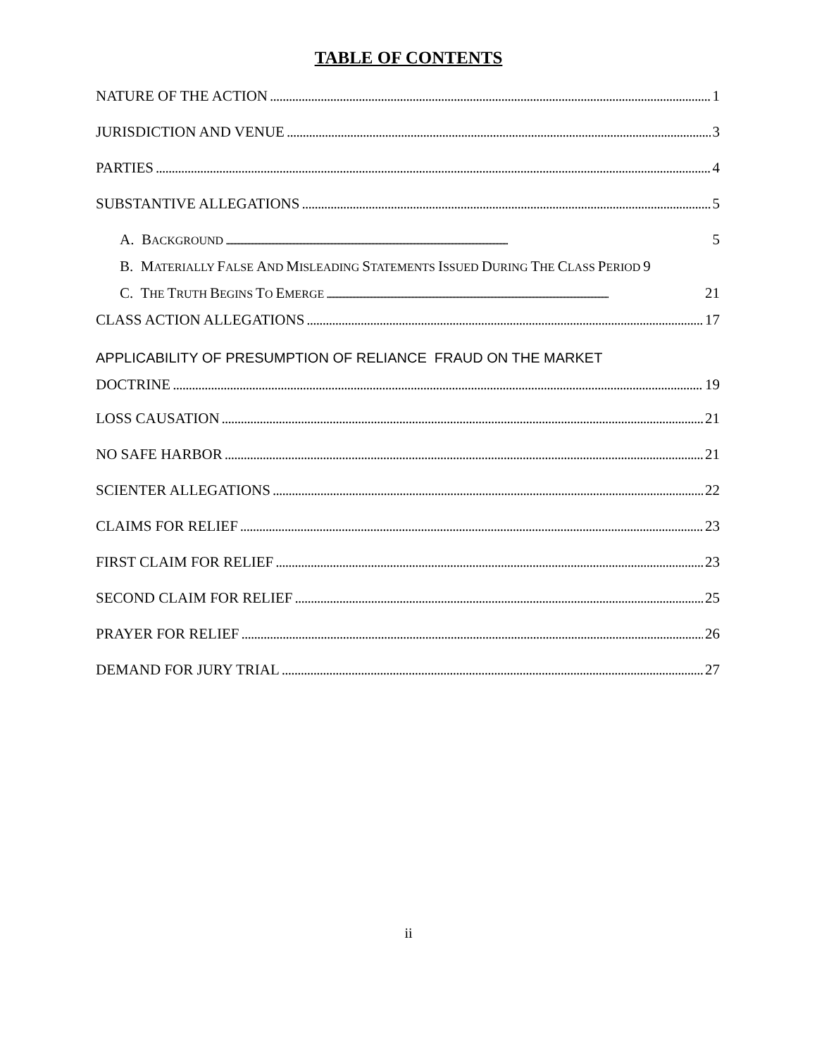TABLE OF CONTENTS
NATURE OF THE ACTION 1
JURISDICTION AND VENUE 3
PARTIES 4
SUBSTANTIVE ALLEGATIONS 5
A. BACKGROUND 5
B. MATERIALLY FALSE AND MISLEADING STATEMENTS ISSUED DURING THE CLASS PERIOD 9
C. THE TRUTH BEGINS TO EMERGE 21
CLASS ACTION ALLEGATIONS 17
APPLICABILITY OF PRESUMPTION OF RELIANCE FRAUD ON THE MARKET
DOCTRINE 19
LOSS CAUSATION 21
NO SAFE HARBOR 21
SCIENTER ALLEGATIONS 22
CLAIMS FOR RELIEF 23
FIRST CLAIM FOR RELIEF 23
SECOND CLAIM FOR RELIEF 25
PRAYER FOR RELIEF 26
DEMAND FOR JURY TRIAL 27
ii